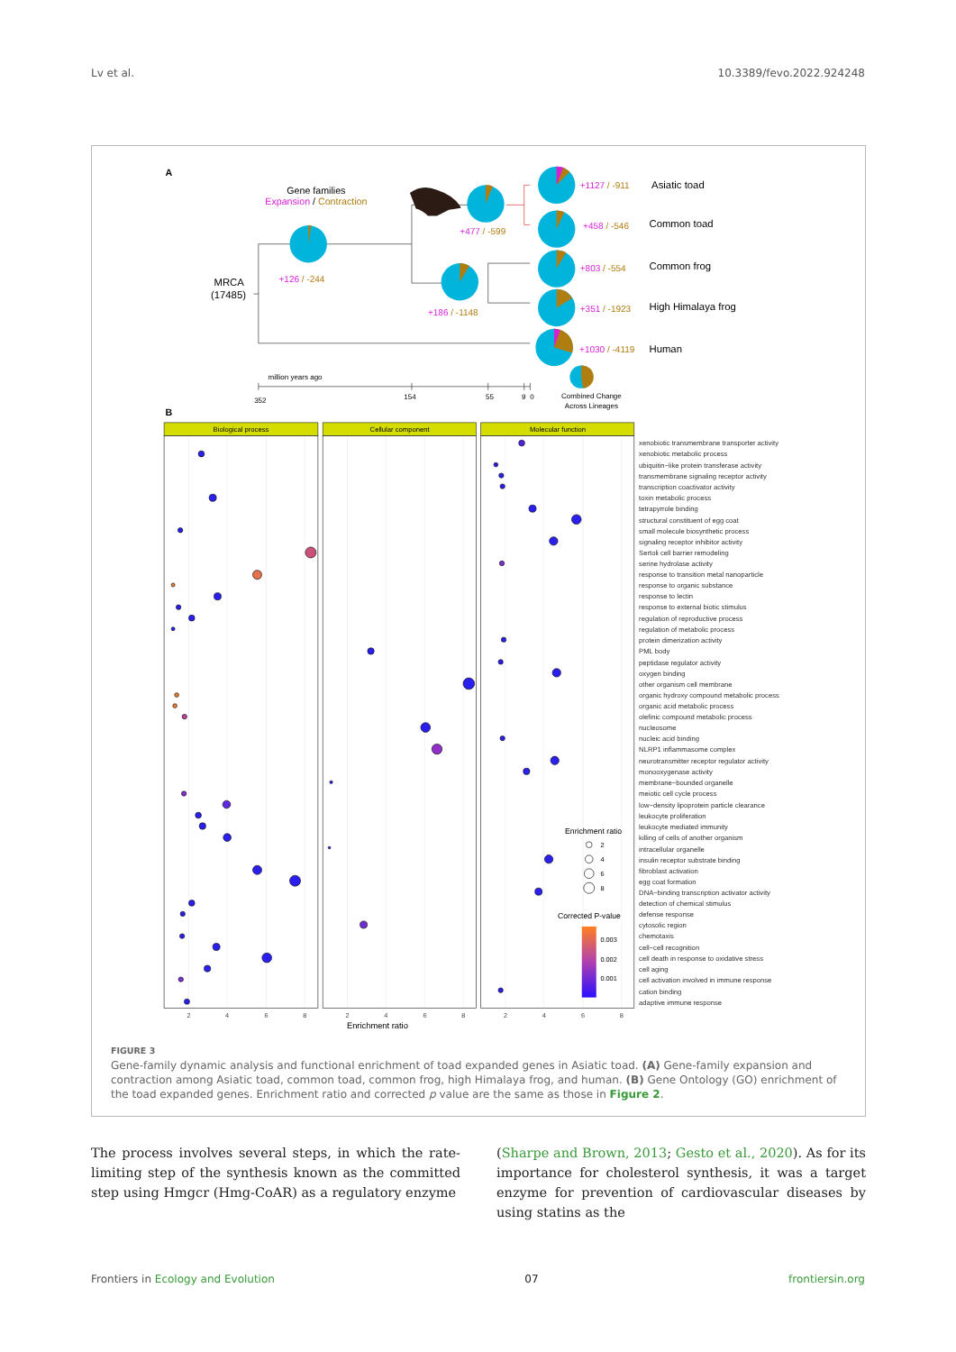Lv et al. 10.3389/fevo.2022.924248
A
Gene families
Expansion / Contraction
+126 / -244
+477 / -599
+186 / -1148
+1127 / -911
+458 / -546
+803 / -554
+351 / -1923
+1030 / -4119
Asiatic toad
Common toad
Common frog
High Himalaya frog
Human
MRCA
(17485)
million years ago
352
154
55
9
0
Combined Change
Across Lineages
B
Biological process
Cellular component
Molecular function
2
4
6
8
2
4
6
8
2
4
6
8
Enrichment ratio
Enrichment ratio
2
4
6
8
Corrected P-value
0.003
0.002
0.001
xenobiotic transmembrane transporter activity
xenobiotic metabolic process
ubiquitin−like protein transferase activity
transmembrane signaling receptor activity
transcription coactivator activity
toxin metabolic process
tetrapyrrole binding
structural constituent of egg coat
small molecule biosynthetic process
signaling receptor inhibitor activity
Sertoli cell barrier remodeling
serine hydrolase activity
response to transition metal nanoparticle
response to organic substance
response to lectin
response to external biotic stimulus
regulation of reproductive process
regulation of metabolic process
protein dimerization activity
PML body
peptidase regulator activity
oxygen binding
other organism cell membrane
organic hydroxy compound metabolic process
organic acid metabolic process
olefinic compound metabolic process
nucleosome
nucleic acid binding
NLRP1 inflammasome complex
neurotransmitter receptor regulator activity
monooxygenase activity
membrane−bounded organelle
meiotic cell cycle process
low−density lipoprotein particle clearance
leukocyte proliferation
leukocyte mediated immunity
killing of cells of another organism
intracellular organelle
insulin receptor substrate binding
fibroblast activation
egg coat formation
DNA−binding transcription activator activity
detection of chemical stimulus
defense response
cytosolic region
chemotaxis
cell−cell recognition
cell death in response to oxidative stress
cell aging
cell activation involved in immune response
cation binding
adaptive immune response
FIGURE 3
Gene-family dynamic analysis and functional enrichment of toad expanded genes in Asiatic toad. (A) Gene-family expansion and contraction among Asiatic toad, common toad, common frog, high Himalaya frog, and human. (B) Gene Ontology (GO) enrichment of the toad expanded genes. Enrichment ratio and corrected p value are the same as those in Figure 2.
The process involves several steps, in which the rate-limiting step of the synthesis known as the committed step using Hmgcr (Hmg-CoAR) as a regulatory enzyme
(Sharpe and Brown, 2013; Gesto et al., 2020). As for its importance for cholesterol synthesis, it was a target enzyme for prevention of cardiovascular diseases by using statins as the
Frontiers in Ecology and Evolution 07 frontiersin.org